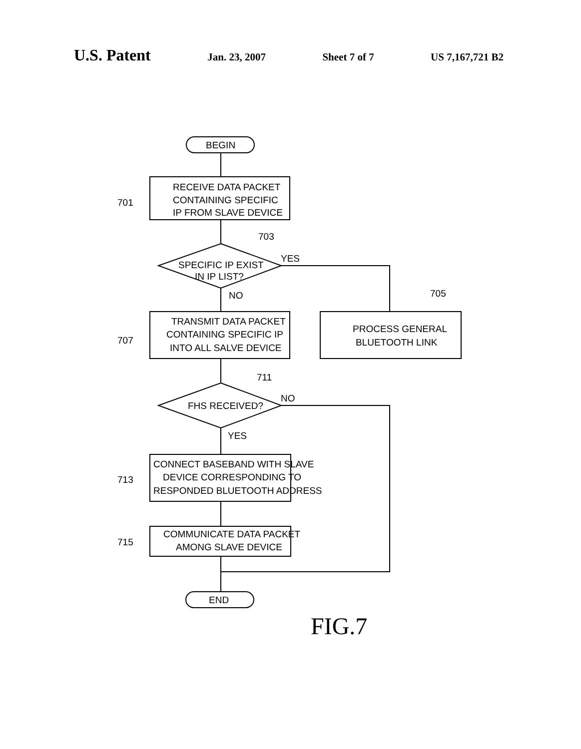U.S. Patent Jan. 23, 2007 Sheet 7 of 7 US 7,167,721 B2
BEGIN
RECEIVE DATA PACKET
CONTAINING SPECIFIC
IP FROM SLAVE DEVICE
701
703
SPECIFIC IP EXIST
IN IP LIST?
YES
NO
705
TRANSMIT DATA PACKET
CONTAINING SPECIFIC IP
INTO ALL SALVE DEVICE
707
PROCESS GENERAL
BLUETOOTH LINK
711
FHS RECEIVED?
NO
YES
CONNECT BASEBAND WITH SLAVE
DEVICE CORRESPONDING TO
RESPONDED BLUETOOTH ADDRESS
713
COMMUNICATE DATA PACKET
AMONG SLAVE DEVICE
715
END
FIG.7